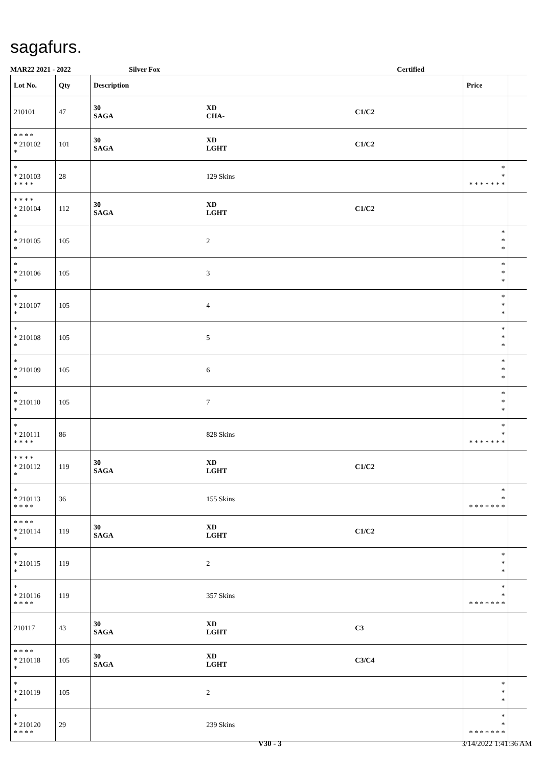sagafurs.
MAR22 2021 - 2022 Silver Fox Certified
| Lot No. | Qty | Description | | | Price | |
| --- | --- | --- | --- | --- | --- | --- |
| 210101 | 47 | 30 SAGA | XD CHA- | C1/C2 | | |
| * * * * * 210102 * | 101 | 30 SAGA | XD LGHT | C1/C2 | | |
| * * 210103 * * * * | 28 | | 129 Skins | | * * * * * * * * * | |
| * * * * * 210104 * | 112 | 30 SAGA | XD LGHT | C1/C2 | | |
| * * 210105 * | 105 | | 2 | | * * * | |
| * * 210106 * | 105 | | 3 | | * * * | |
| * * 210107 * | 105 | | 4 | | * * * | |
| * * 210108 * | 105 | | 5 | | * * * | |
| * * 210109 * | 105 | | 6 | | * * * | |
| * * 210110 * | 105 | | 7 | | * * * | |
| * * 210111 * * * * | 86 | | 828 Skins | | * * * * * * * * * | |
| * * * * * 210112 * | 119 | 30 SAGA | XD LGHT | C1/C2 | | |
| * * 210113 * * * * | 36 | | 155 Skins | | * * * * * * * * * | |
| * * * * * 210114 * | 119 | 30 SAGA | XD LGHT | C1/C2 | | |
| * * 210115 * | 119 | | 2 | | * * * | |
| * * 210116 * * * * | 119 | | 357 Skins | | * * * * * * * * * | |
| 210117 | 43 | 30 SAGA | XD LGHT | C3 | | |
| * * * * * 210118 * | 105 | 30 SAGA | XD LGHT | C3/C4 | | |
| * * 210119 * | 105 | | 2 | | * * * | |
| * * 210120 * * * * | 29 | | 239 Skins | | * * * * * * * * * | |
V30 - 3 3/14/2022 1:41:36 AM